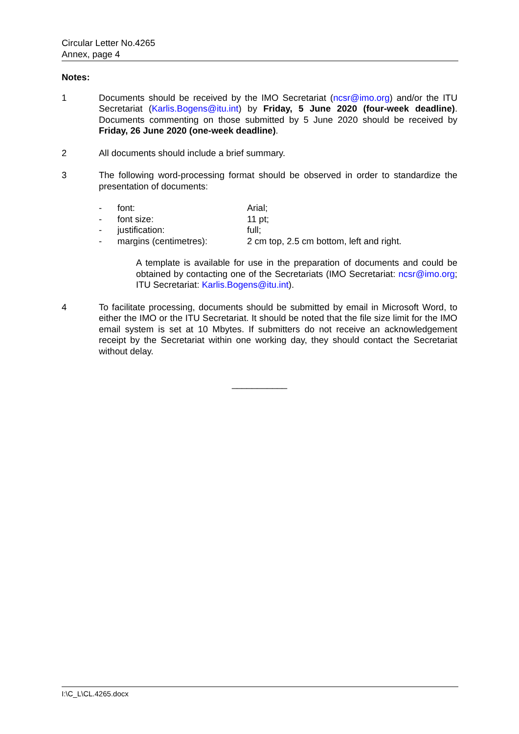Circular Letter No.4265
Annex, page 4
Notes:
1 Documents should be received by the IMO Secretariat (ncsr@imo.org) and/or the ITU Secretariat (Karlis.Bogens@itu.int) by Friday, 5 June 2020 (four-week deadline). Documents commenting on those submitted by 5 June 2020 should be received by Friday, 26 June 2020 (one-week deadline).
2 All documents should include a brief summary.
3 The following word-processing format should be observed in order to standardize the presentation of documents:
- font: Arial;
- font size: 11 pt;
- justification: full;
- margins (centimetres): 2 cm top, 2.5 cm bottom, left and right.
A template is available for use in the preparation of documents and could be obtained by contacting one of the Secretariats (IMO Secretariat: ncsr@imo.org; ITU Secretariat: Karlis.Bogens@itu.int).
4 To facilitate processing, documents should be submitted by email in Microsoft Word, to either the IMO or the ITU Secretariat. It should be noted that the file size limit for the IMO email system is set at 10 Mbytes. If submitters do not receive an acknowledgement receipt by the Secretariat within one working day, they should contact the Secretariat without delay.
___________
I:\C_L\CL.4265.docx